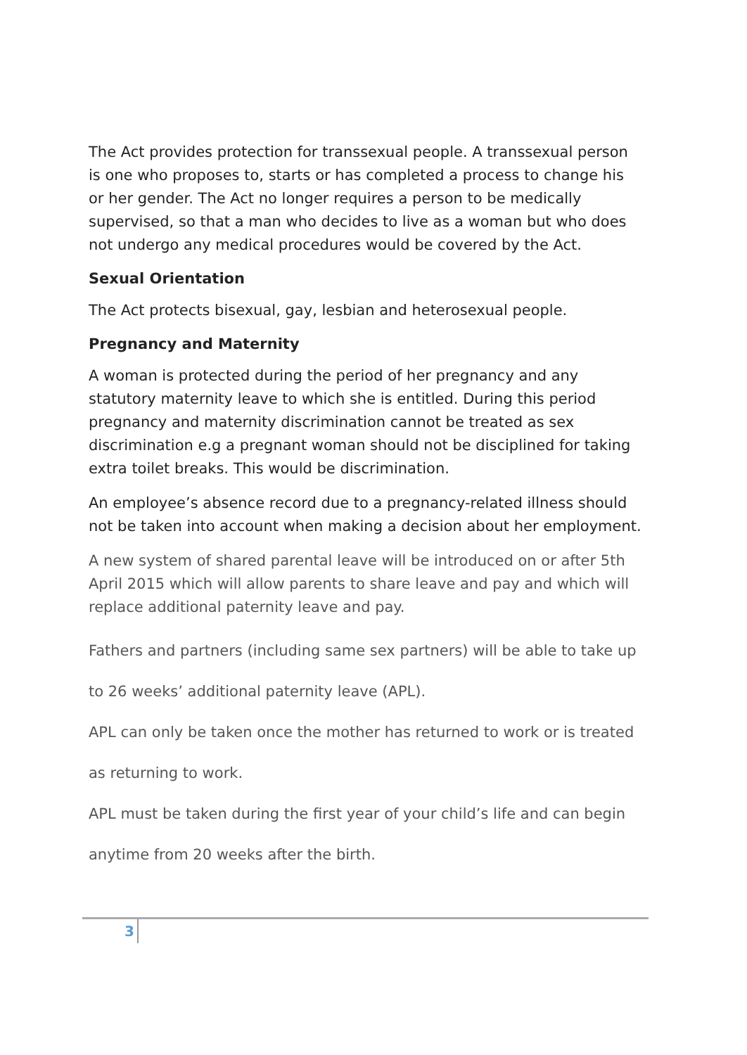The Act provides protection for transsexual people. A transsexual person is one who proposes to, starts or has completed a process to change his or her gender. The Act no longer requires a person to be medically supervised, so that a man who decides to live as a woman but who does not undergo any medical procedures would be covered by the Act.
Sexual Orientation
The Act protects bisexual, gay, lesbian and heterosexual people.
Pregnancy and Maternity
A woman is protected during the period of her pregnancy and any statutory maternity leave to which she is entitled. During this period pregnancy and maternity discrimination cannot be treated as sex discrimination e.g a pregnant woman should not be disciplined for taking extra toilet breaks. This would be discrimination.
An employee’s absence record due to a pregnancy-related illness should not be taken into account when making a decision about her employment.
A new system of shared parental leave will be introduced on or after 5th April 2015 which will allow parents to share leave and pay and which will replace additional paternity leave and pay.
Fathers and partners (including same sex partners) will be able to take up
to 26 weeks’ additional paternity leave (APL).
APL can only be taken once the mother has returned to work or is treated
as returning to work.
APL must be taken during the first year of your child’s life and can begin
anytime from 20 weeks after the birth.
3